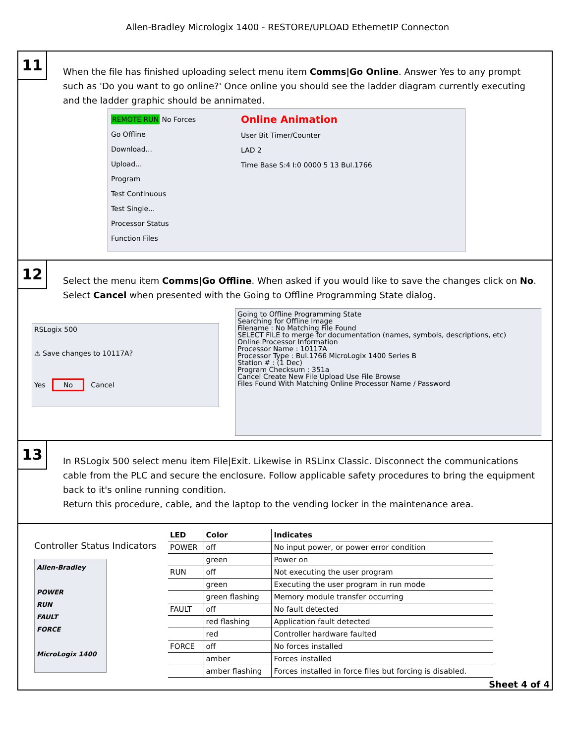Allen-Bradley Micrologix 1400 - RESTORE/UPLOAD EthernetIP Connecton
11
When the file has finished uploading select menu item Comms|Go Online. Answer Yes to any prompt such as 'Do you want to go online?' Once online you should see the ladder diagram currently executing and the ladder graphic should be annimated.
REMOTE RUN No Forces
Go Offline
Download...
Upload...
Program
Test Continuous
Test Single...
Processor Status
Function Files
Online Animation
User Bit Timer/Counter
LAD 2
Time Base S:4 I:0 0000 5 13 Bul.1766
12
Select the menu item Comms|Go Offline. When asked if you would like to save the changes click on No. Select Cancel when presented with the Going to Offline Programming State dialog.
RSLogix 500
⚠ Save changes to 10117A?
Yes No Cancel
Going to Offline Programming State
Searching for Offline Image
Filename : No Matching File Found
SELECT FILE to merge for documentation (names, symbols, descriptions, etc)
Online Processor Information
Processor Name : 10117A
Processor Type : Bul.1766 MicroLogix 1400 Series B
Station # : (1 Dec)
Program Checksum : 351a
Cancel Create New File Upload Use File Browse
Files Found With Matching Online Processor Name / Password
13
In RSLogix 500 select menu item File|Exit. Likewise in RSLinx Classic. Disconnect the communications cable from the PLC and secure the enclosure. Follow applicable safety procedures to bring the equipment back to it's online running condition.
Return this procedure, cable, and the laptop to the vending locker in the maintenance area.
Controller Status Indicators
Allen-Bradley
POWER
RUN
FAULT
FORCE
MicroLogix 1400
| LED | Color | Indicates |
| --- | --- | --- |
| POWER | off | No input power, or power error condition |
| | green | Power on |
| RUN | off | Not executing the user program |
| | green | Executing the user program in run mode |
| | green flashing | Memory module transfer occurring |
| FAULT | off | No fault detected |
| | red flashing | Application fault detected |
| | red | Controller hardware faulted |
| FORCE | off | No forces installed |
| | amber | Forces installed |
| | amber flashing | Forces installed in force files but forcing is disabled. |
Sheet 4 of 4